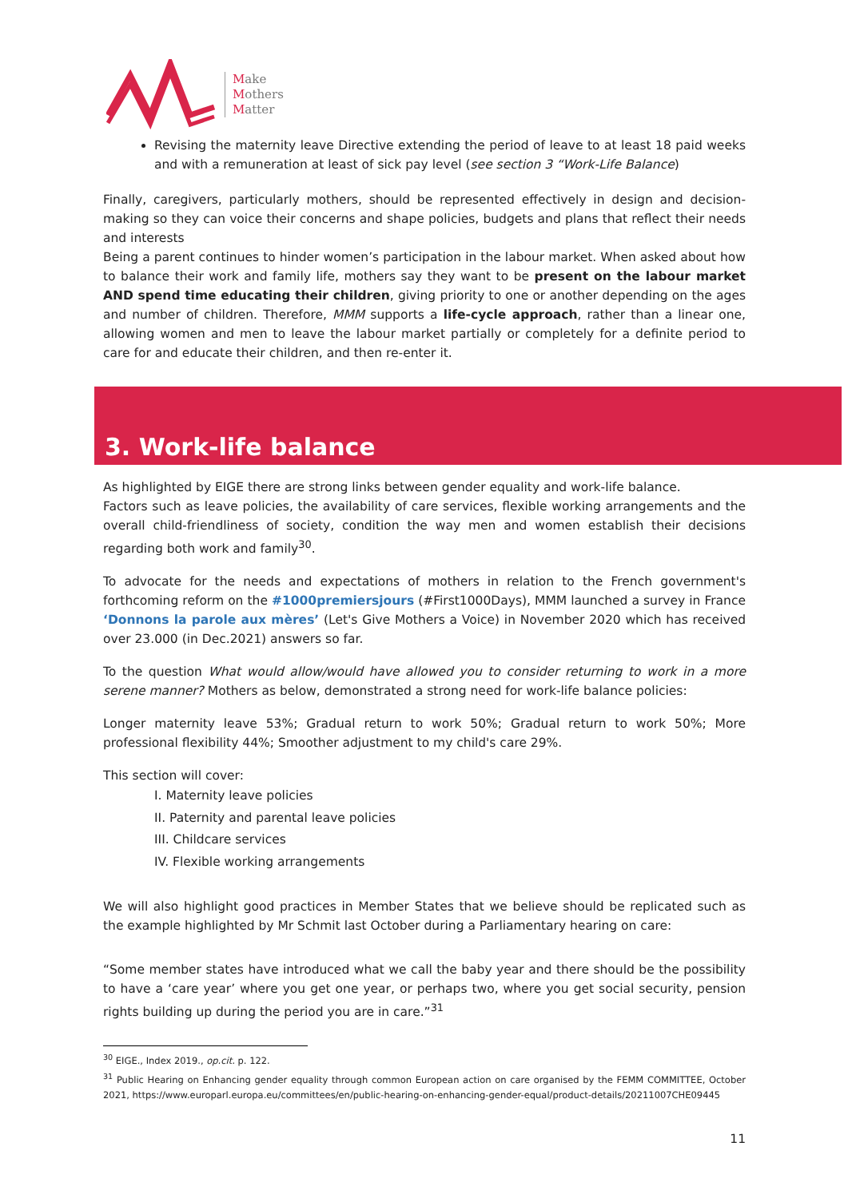Make
Mothers
Matter
Revising the maternity leave Directive extending the period of leave to at least 18 paid weeks and with a remuneration at least of sick pay level (see section 3 “Work-Life Balance)
Finally, caregivers, particularly mothers, should be represented effectively in design and decision-making so they can voice their concerns and shape policies, budgets and plans that reflect their needs and interests
Being a parent continues to hinder women’s participation in the labour market. When asked about how to balance their work and family life, mothers say they want to be present on the labour market AND spend time educating their children, giving priority to one or another depending on the ages and number of children. Therefore, MMM supports a life-cycle approach, rather than a linear one, allowing women and men to leave the labour market partially or completely for a definite period to care for and educate their children, and then re-enter it.
3. Work-life balance
As highlighted by EIGE there are strong links between gender equality and work-life balance.
Factors such as leave policies, the availability of care services, flexible working arrangements and the overall child-friendliness of society, condition the way men and women establish their decisions regarding both work and family<sup>30</sup>.
To advocate for the needs and expectations of mothers in relation to the French government's forthcoming reform on the #1000premiersjours (#First1000Days), MMM launched a survey in France ‘Donnons la parole aux mères’ (Let's Give Mothers a Voice) in November 2020 which has received over 23.000 (in Dec.2021) answers so far.
To the question What would allow/would have allowed you to consider returning to work in a more serene manner? Mothers as below, demonstrated a strong need for work-life balance policies:
Longer maternity leave 53%; Gradual return to work 50%; Gradual return to work 50%; More professional flexibility 44%; Smoother adjustment to my child's care 29%.
This section will cover:
I. Maternity leave policies
II. Paternity and parental leave policies
III. Childcare services
IV. Flexible working arrangements
We will also highlight good practices in Member States that we believe should be replicated such as the example highlighted by Mr Schmit last October during a Parliamentary hearing on care:
“Some member states have introduced what we call the baby year and there should be the possibility to have a ‘care year’ where you get one year, or perhaps two, where you get social security, pension rights building up during the period you are in care.”<sup>31</sup>
<sup>30</sup> EIGE., Index 2019., op.cit. p. 122.
<sup>31</sup> Public Hearing on Enhancing gender equality through common European action on care organised by the FEMM COMMITTEE, October 2021, https://www.europarl.europa.eu/committees/en/public-hearing-on-enhancing-gender-equal/product-details/20211007CHE09445
11